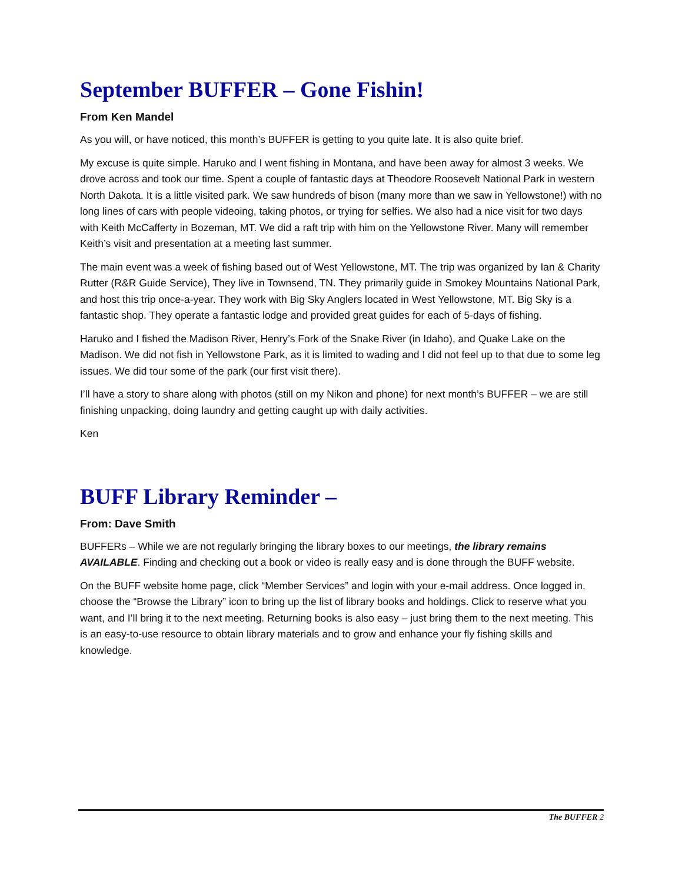September BUFFER – Gone Fishin!
From Ken Mandel
As you will, or have noticed, this month’s BUFFER is getting to you quite late. It is also quite brief.
My excuse is quite simple. Haruko and I went fishing in Montana, and have been away for almost 3 weeks. We drove across and took our time. Spent a couple of fantastic days at Theodore Roosevelt National Park in western North Dakota. It is a little visited park. We saw hundreds of bison (many more than we saw in Yellowstone!) with no long lines of cars with people videoing, taking photos, or trying for selfies. We also had a nice visit for two days with Keith McCafferty in Bozeman, MT. We did a raft trip with him on the Yellowstone River. Many will remember Keith’s visit and presentation at a meeting last summer.
The main event was a week of fishing based out of West Yellowstone, MT. The trip was organized by Ian & Charity Rutter (R&R Guide Service), They live in Townsend, TN. They primarily guide in Smokey Mountains National Park, and host this trip once-a-year. They work with Big Sky Anglers located in West Yellowstone, MT. Big Sky is a fantastic shop. They operate a fantastic lodge and provided great guides for each of 5-days of fishing.
Haruko and I fished the Madison River, Henry’s Fork of the Snake River (in Idaho), and Quake Lake on the Madison. We did not fish in Yellowstone Park, as it is limited to wading and I did not feel up to that due to some leg issues. We did tour some of the park (our first visit there).
I’ll have a story to share along with photos (still on my Nikon and phone) for next month’s BUFFER – we are still finishing unpacking, doing laundry and getting caught up with daily activities.
Ken
BUFF Library Reminder –
From: Dave Smith
BUFFERs – While we are not regularly bringing the library boxes to our meetings, the library remains AVAILABLE. Finding and checking out a book or video is really easy and is done through the BUFF website.
On the BUFF website home page, click “Member Services” and login with your e-mail address. Once logged in, choose the “Browse the Library” icon to bring up the list of library books and holdings. Click to reserve what you want, and I’ll bring it to the next meeting. Returning books is also easy – just bring them to the next meeting. This is an easy-to-use resource to obtain library materials and to grow and enhance your fly fishing skills and knowledge.
The BUFFER 2